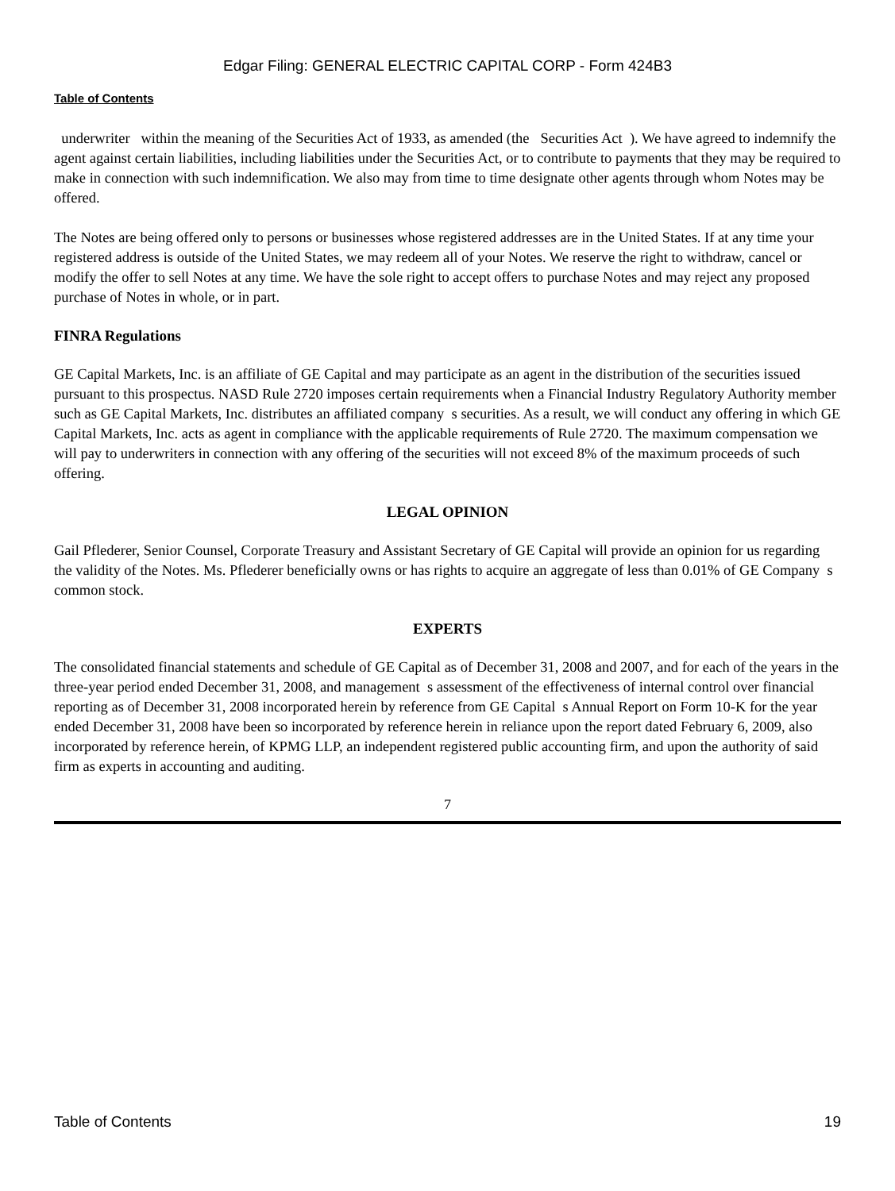Edgar Filing: GENERAL ELECTRIC CAPITAL CORP - Form 424B3
Table of Contents
underwriter within the meaning of the Securities Act of 1933, as amended (the Securities Act ). We have agreed to indemnify the agent against certain liabilities, including liabilities under the Securities Act, or to contribute to payments that they may be required to make in connection with such indemnification. We also may from time to time designate other agents through whom Notes may be offered.
The Notes are being offered only to persons or businesses whose registered addresses are in the United States. If at any time your registered address is outside of the United States, we may redeem all of your Notes. We reserve the right to withdraw, cancel or modify the offer to sell Notes at any time. We have the sole right to accept offers to purchase Notes and may reject any proposed purchase of Notes in whole, or in part.
FINRA Regulations
GE Capital Markets, Inc. is an affiliate of GE Capital and may participate as an agent in the distribution of the securities issued pursuant to this prospectus. NASD Rule 2720 imposes certain requirements when a Financial Industry Regulatory Authority member such as GE Capital Markets, Inc. distributes an affiliated company s securities. As a result, we will conduct any offering in which GE Capital Markets, Inc. acts as agent in compliance with the applicable requirements of Rule 2720. The maximum compensation we will pay to underwriters in connection with any offering of the securities will not exceed 8% of the maximum proceeds of such offering.
LEGAL OPINION
Gail Pflederer, Senior Counsel, Corporate Treasury and Assistant Secretary of GE Capital will provide an opinion for us regarding the validity of the Notes. Ms. Pflederer beneficially owns or has rights to acquire an aggregate of less than 0.01% of GE Company s common stock.
EXPERTS
The consolidated financial statements and schedule of GE Capital as of December 31, 2008 and 2007, and for each of the years in the three-year period ended December 31, 2008, and management s assessment of the effectiveness of internal control over financial reporting as of December 31, 2008 incorporated herein by reference from GE Capital s Annual Report on Form 10-K for the year ended December 31, 2008 have been so incorporated by reference herein in reliance upon the report dated February 6, 2009, also incorporated by reference herein, of KPMG LLP, an independent registered public accounting firm, and upon the authority of said firm as experts in accounting and auditing.
7
Table of Contents 19